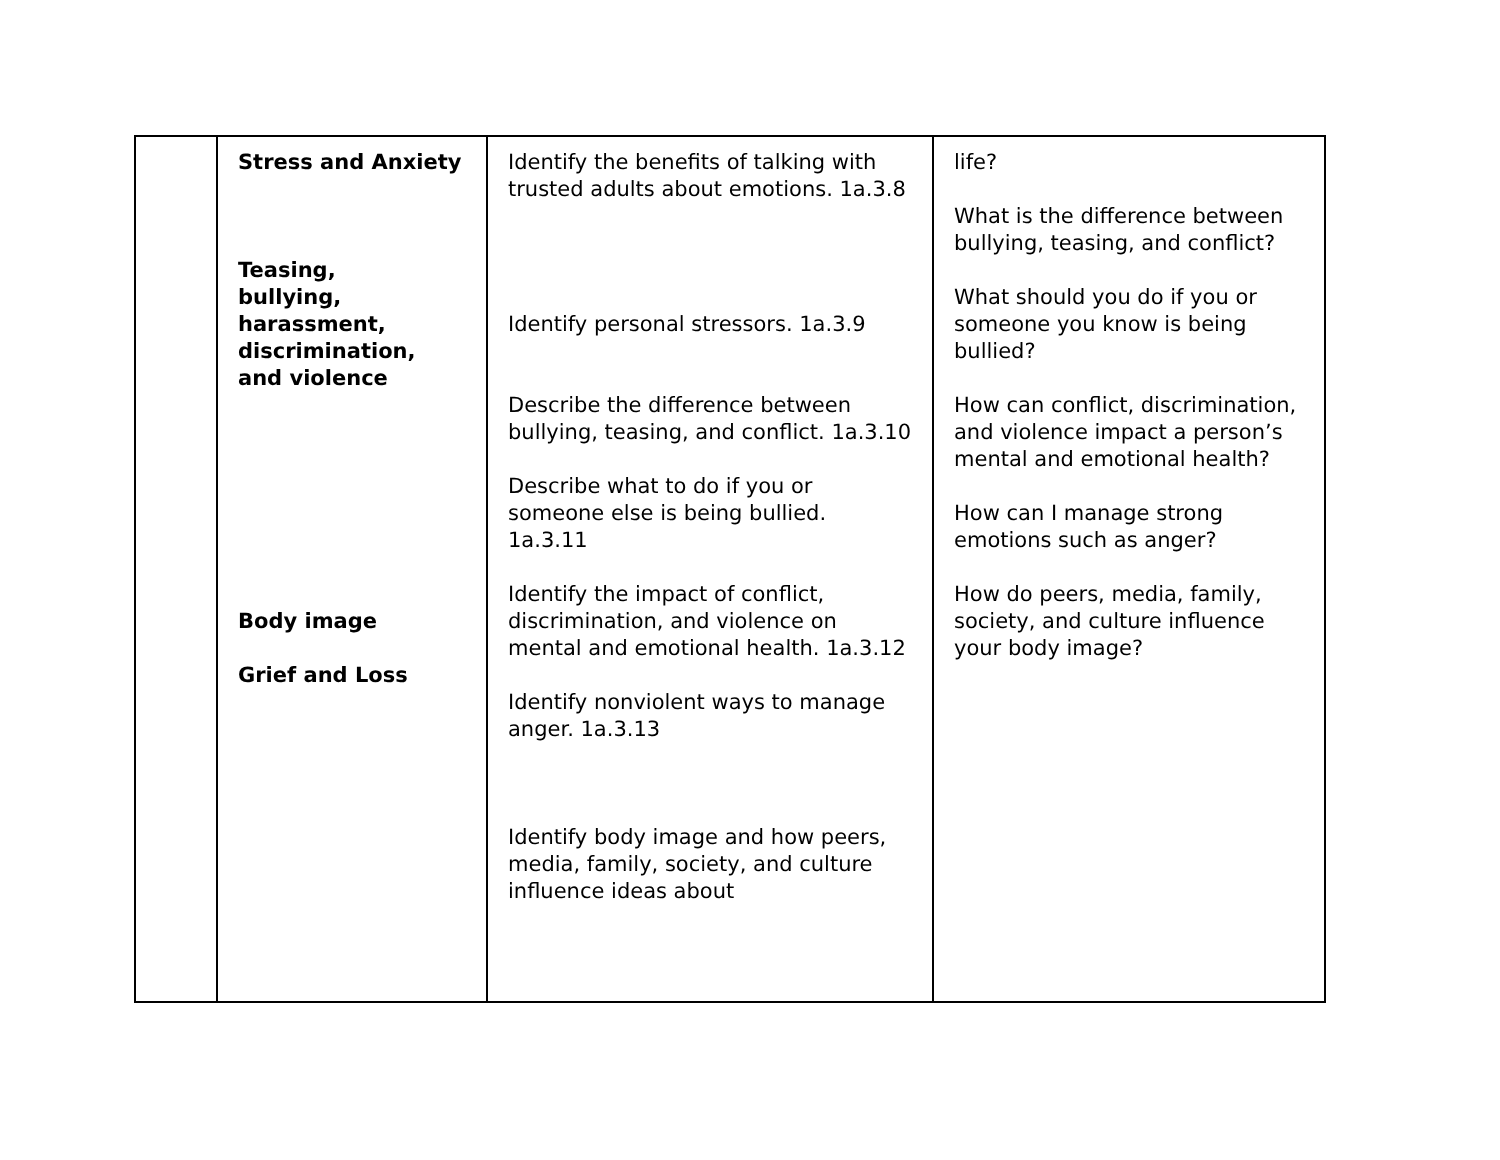| | Stress and Anxiety Teasing, bullying, harassment, discrimination, and violence Body image Grief and Loss | Identify the benefits of talking with trusted adults about emotions. 1a.3.8 Identify personal stressors. 1a.3.9 Describe the difference between bullying, teasing, and conflict. 1a.3.10 Describe what to do if you or someone else is being bullied. 1a.3.11 Identify the impact of conflict, discrimination, and violence on mental and emotional health. 1a.3.12 Identify nonviolent ways to manage anger. 1a.3.13 Identify body image and how peers, media, family, society, and culture influence ideas about | life? What is the difference between bullying, teasing, and conflict? What should you do if you or someone you know is being bullied? How can conflict, discrimination, and violence impact a person’s mental and emotional health? How can I manage strong emotions such as anger? How do peers, media, family, society, and culture influence your body image? |